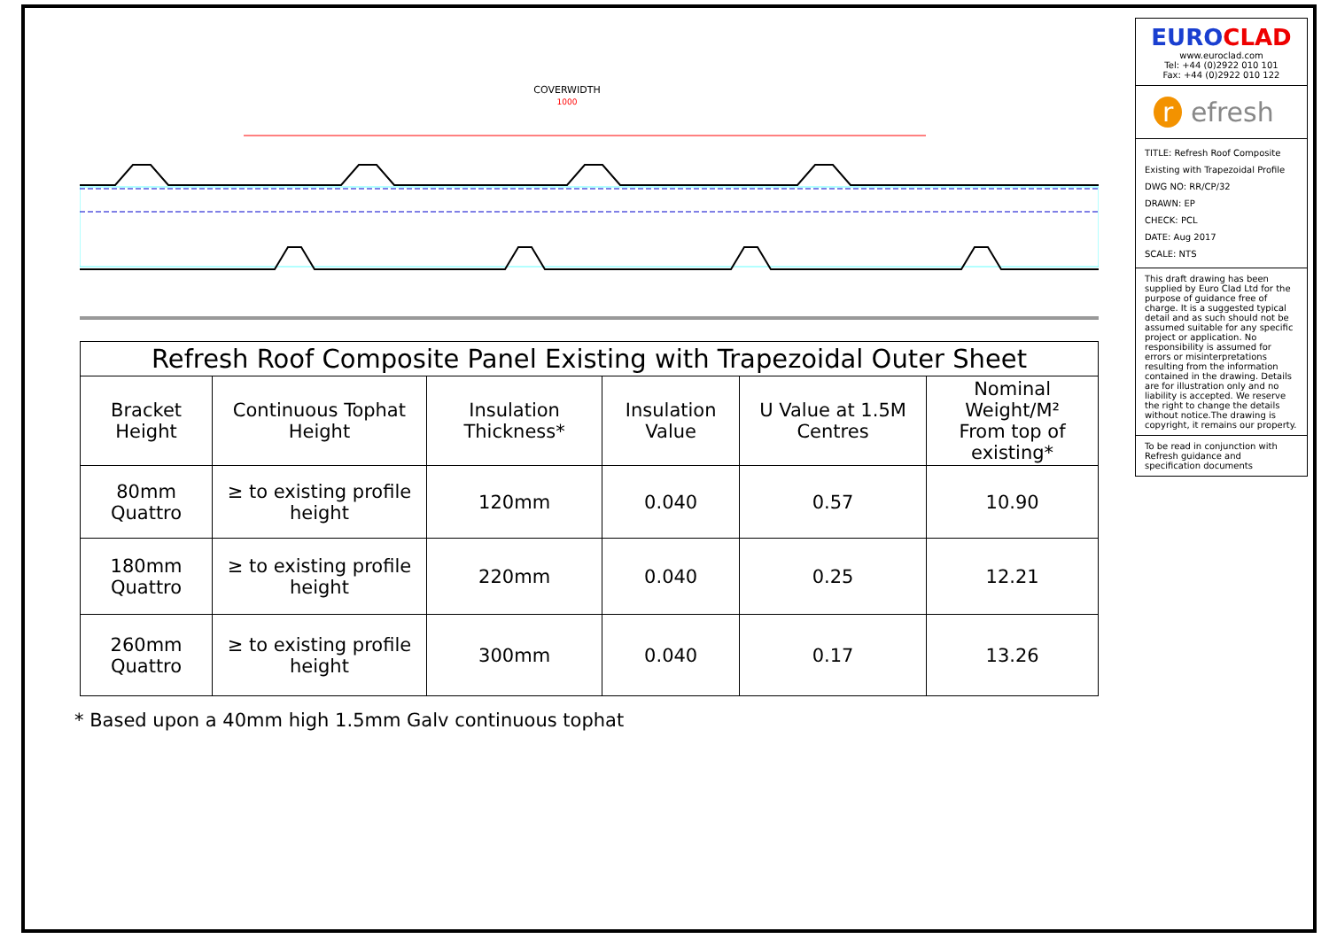COVERWIDTH
1000
| Refresh Roof Composite Panel Existing with Trapezoidal Outer Sheet | | | | | |
| --- | --- | --- | --- | --- | --- |
| Bracket Height | Continuous Tophat Height | Insulation Thickness* | Insulation Value | U Value at 1.5M Centres | Nominal Weight/M² From top of existing* |
| 80mm Quattro | ≥ to existing profile height | 120mm | 0.040 | 0.57 | 10.90 |
| 180mm Quattro | ≥ to existing profile height | 220mm | 0.040 | 0.25 | 12.21 |
| 260mm Quattro | ≥ to existing profile height | 300mm | 0.040 | 0.17 | 13.26 |
* Based upon a 40mm high 1.5mm Galv continuous tophat
EURO CLAD
www.euroclad.com
Tel: +44 (0)2922 010 101
Fax: +44 (0)2922 010 122
r efresh
TITLE: Refresh Roof Composite Existing with Trapezoidal Profile
DWG NO: RR/CP/32
DRAWN: EP
CHECK: PCL
DATE: Aug 2017
SCALE: NTS
This draft drawing has been supplied by Euro Clad Ltd for the purpose of guidance free of charge. It is a suggested typical detail and as such should not be assumed suitable for any specific project or application. No responsibility is assumed for errors or misinterpretations resulting from the information contained in the drawing. Details are for illustration only and no liability is accepted. We reserve the right to change the details without notice.The drawing is copyright, it remains our property.
To be read in conjunction with Refresh guidance and specification documents